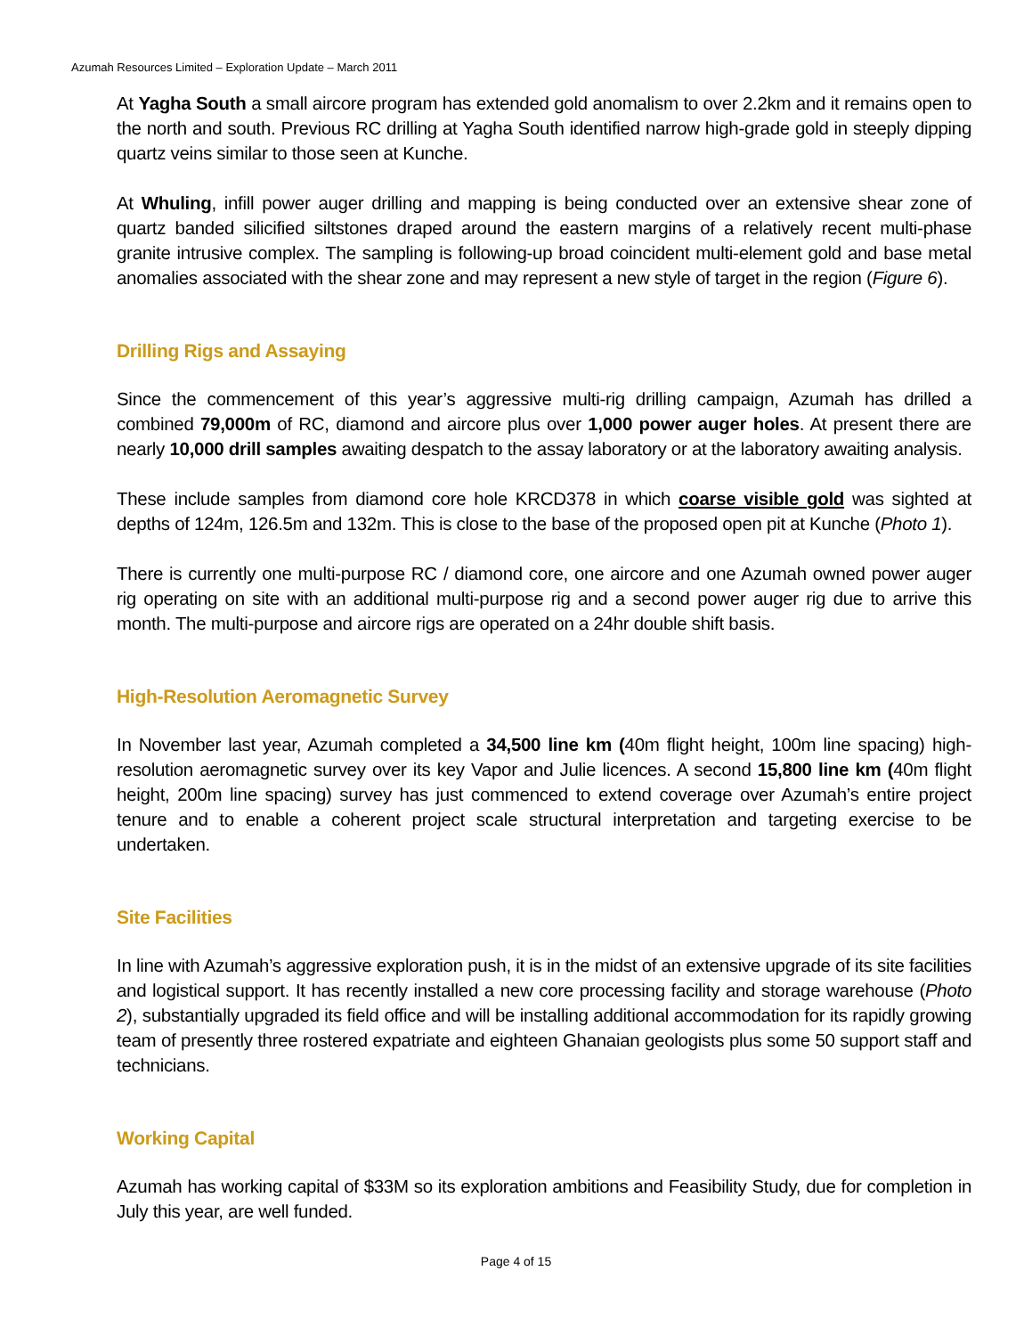Azumah Resources Limited – Exploration Update – March 2011
At Yagha South a small aircore program has extended gold anomalism to over 2.2km and it remains open to the north and south. Previous RC drilling at Yagha South identified narrow high-grade gold in steeply dipping quartz veins similar to those seen at Kunche.
At Whuling, infill power auger drilling and mapping is being conducted over an extensive shear zone of quartz banded silicified siltstones draped around the eastern margins of a relatively recent multi-phase granite intrusive complex. The sampling is following-up broad coincident multi-element gold and base metal anomalies associated with the shear zone and may represent a new style of target in the region (Figure 6).
Drilling Rigs and Assaying
Since the commencement of this year’s aggressive multi-rig drilling campaign, Azumah has drilled a combined 79,000m of RC, diamond and aircore plus over 1,000 power auger holes. At present there are nearly 10,000 drill samples awaiting despatch to the assay laboratory or at the laboratory awaiting analysis.
These include samples from diamond core hole KRCD378 in which coarse visible gold was sighted at depths of 124m, 126.5m and 132m. This is close to the base of the proposed open pit at Kunche (Photo 1).
There is currently one multi-purpose RC / diamond core, one aircore and one Azumah owned power auger rig operating on site with an additional multi-purpose rig and a second power auger rig due to arrive this month. The multi-purpose and aircore rigs are operated on a 24hr double shift basis.
High-Resolution Aeromagnetic Survey
In November last year, Azumah completed a 34,500 line km (40m flight height, 100m line spacing) high-resolution aeromagnetic survey over its key Vapor and Julie licences. A second 15,800 line km (40m flight height, 200m line spacing) survey has just commenced to extend coverage over Azumah’s entire project tenure and to enable a coherent project scale structural interpretation and targeting exercise to be undertaken.
Site Facilities
In line with Azumah’s aggressive exploration push, it is in the midst of an extensive upgrade of its site facilities and logistical support. It has recently installed a new core processing facility and storage warehouse (Photo 2), substantially upgraded its field office and will be installing additional accommodation for its rapidly growing team of presently three rostered expatriate and eighteen Ghanaian geologists plus some 50 support staff and technicians.
Working Capital
Azumah has working capital of $33M so its exploration ambitions and Feasibility Study, due for completion in July this year, are well funded.
Page 4 of 15